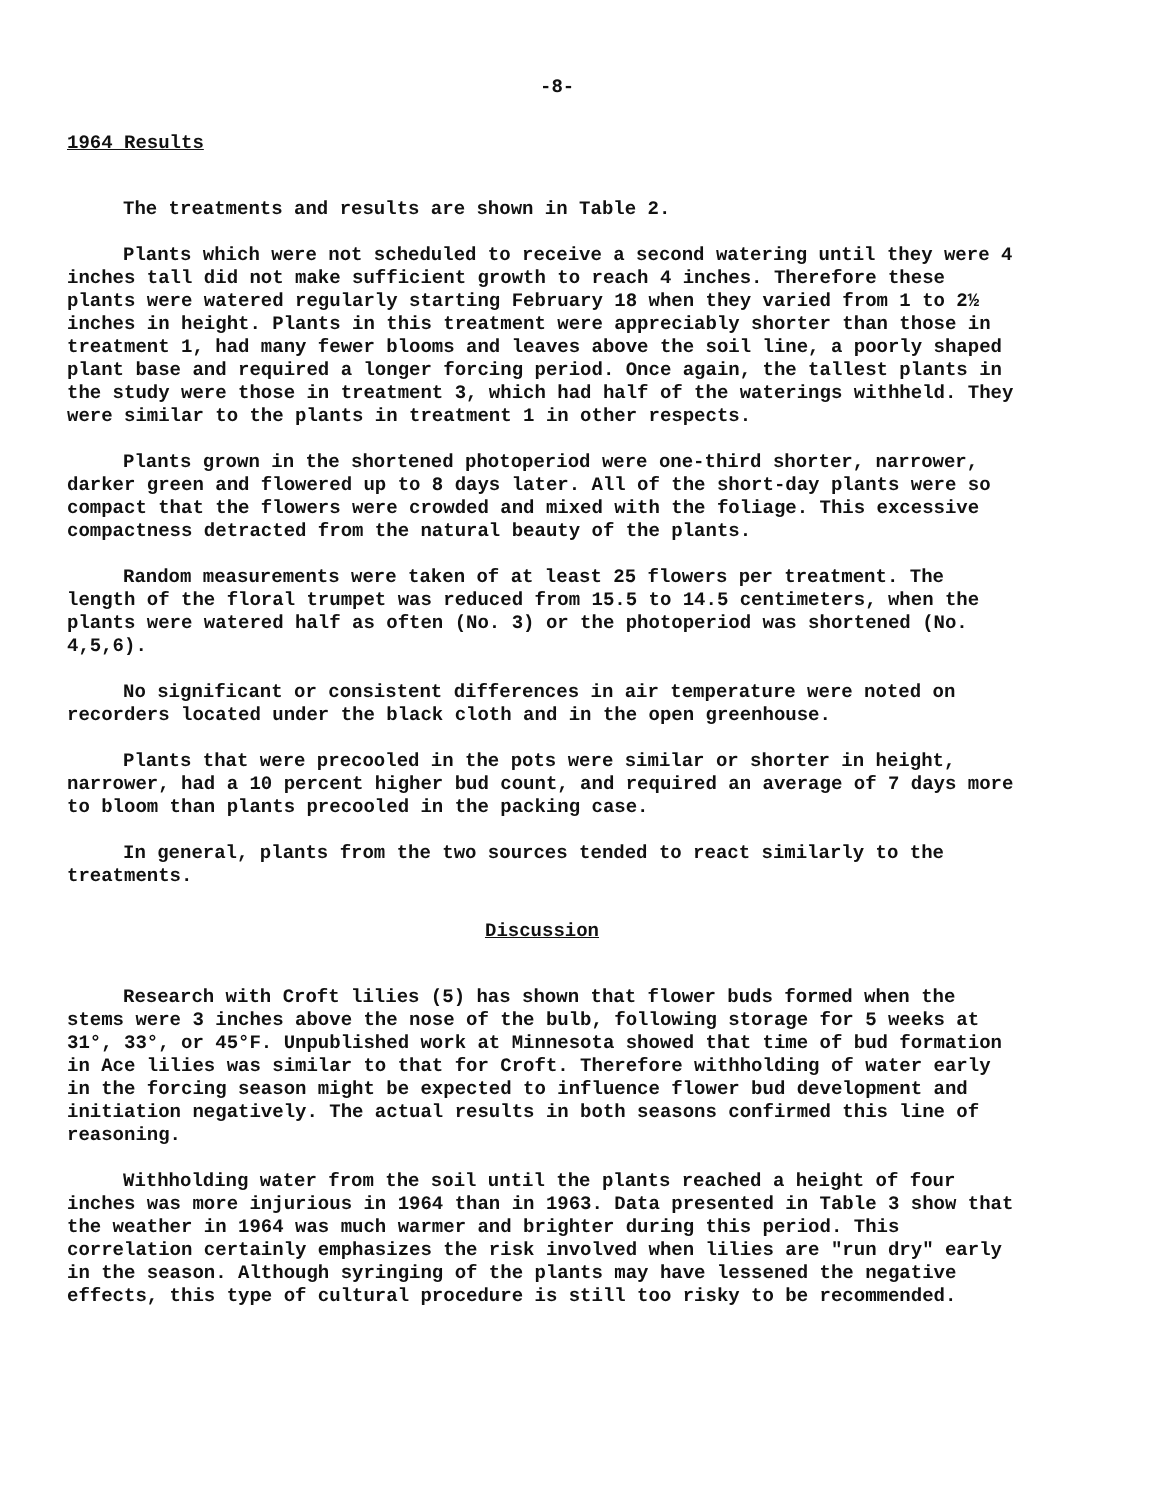-8-
1964 Results
The treatments and results are shown in Table 2.
Plants which were not scheduled to receive a second watering until they were 4 inches tall did not make sufficient growth to reach 4 inches. Therefore these plants were watered regularly starting February 18 when they varied from 1 to 2½ inches in height. Plants in this treatment were appreciably shorter than those in treatment 1, had many fewer blooms and leaves above the soil line, a poorly shaped plant base and required a longer forcing period. Once again, the tallest plants in the study were those in treatment 3, which had half of the waterings withheld. They were similar to the plants in treatment 1 in other respects.
Plants grown in the shortened photoperiod were one-third shorter, narrower, darker green and flowered up to 8 days later. All of the short-day plants were so compact that the flowers were crowded and mixed with the foliage. This excessive compactness detracted from the natural beauty of the plants.
Random measurements were taken of at least 25 flowers per treatment. The length of the floral trumpet was reduced from 15.5 to 14.5 centimeters, when the plants were watered half as often (No. 3) or the photoperiod was shortened (No. 4,5,6).
No significant or consistent differences in air temperature were noted on recorders located under the black cloth and in the open greenhouse.
Plants that were precooled in the pots were similar or shorter in height, narrower, had a 10 percent higher bud count, and required an average of 7 days more to bloom than plants precooled in the packing case.
In general, plants from the two sources tended to react similarly to the treatments.
Discussion
Research with Croft lilies (5) has shown that flower buds formed when the stems were 3 inches above the nose of the bulb, following storage for 5 weeks at 31°, 33°, or 45°F. Unpublished work at Minnesota showed that time of bud formation in Ace lilies was similar to that for Croft. Therefore withholding of water early in the forcing season might be expected to influence flower bud development and initiation negatively. The actual results in both seasons confirmed this line of reasoning.
Withholding water from the soil until the plants reached a height of four inches was more injurious in 1964 than in 1963. Data presented in Table 3 show that the weather in 1964 was much warmer and brighter during this period. This correlation certainly emphasizes the risk involved when lilies are "run dry" early in the season. Although syringing of the plants may have lessened the negative effects, this type of cultural procedure is still too risky to be recommended.